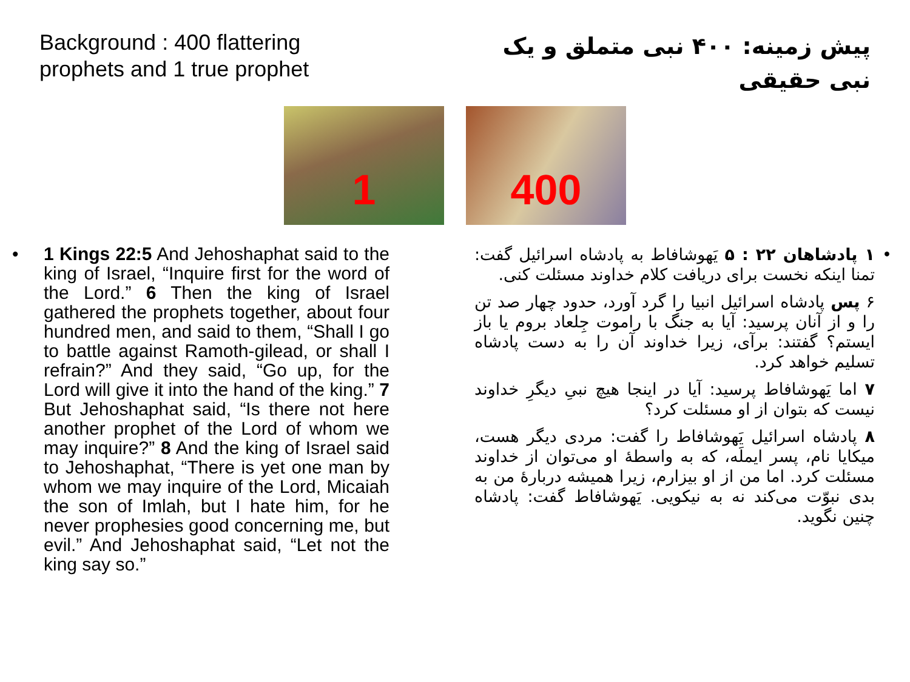Background : 400 flattering prophets and 1 true prophet
پیش زمینه: ۴۰۰ نبی متملق و یک نبی حقیقی
1 400
• 1 Kings 22:5 And Jehoshaphat said to the king of Israel, “Inquire first for the word of the Lord.” 6 Then the king of Israel gathered the prophets together, about four hundred men, and said to them, “Shall I go to battle against Ramoth-gilead, or shall I refrain?” And they said, “Go up, for the Lord will give it into the hand of the king.” 7 But Jehoshaphat said, “Is there not here another prophet of the Lord of whom we may inquire?” 8 And the king of Israel said to Jehoshaphat, “There is yet one man by whom we may inquire of the Lord, Micaiah the son of Imlah, but I hate him, for he never prophesies good concerning me, but evil.” And Jehoshaphat said, “Let not the king say so.”
• ۱ پادشاهان ۲۲ : ۵ یَهوشافاط به پادشاه اسرائیل گفت: تمنا اینکه نخست برای دریافت کلام خداوند مسئلت کنی.
۶ پس پادشاه اسرائیل انبیا را گرد آورد، حدود چهار صد تن را و از آنان پرسید: آیا به جنگ با راموت جِلعاد بروم یا باز ایستم؟ گفتند: برآی، زیرا خداوند آن را به دست پادشاه تسلیم خواهد کرد.
۷ اما یَهوشافاط پرسید: آیا در اینجا هیچ نبیِ دیگرِ خداوند نیست که بتوان از او مسئلت کرد؟
۸ پادشاه اسرائیل یَهوشافاط را گفت: مردی دیگر هست، میکایا نام، پسر ایملَه، که به واسطهٔ او می‌توان از خداوند مسئلت کرد. اما من از او بیزارم، زیرا همیشه دربارهٔ من به بدی نبوّت می‌کند نه به نیکویی. یَهوشافاط گفت: پادشاه چنین نگوید.